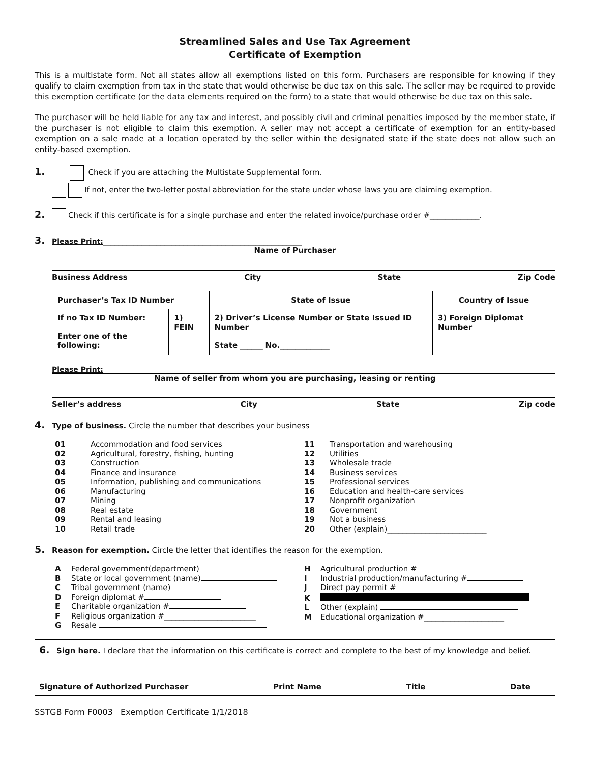Streamlined Sales and Use Tax Agreement
Certificate of Exemption
This is a multistate form. Not all states allow all exemptions listed on this form. Purchasers are responsible for knowing if they qualify to claim exemption from tax in the state that would otherwise be due tax on this sale. The seller may be required to provide this exemption certificate (or the data elements required on the form) to a state that would otherwise be due tax on this sale.
The purchaser will be held liable for any tax and interest, and possibly civil and criminal penalties imposed by the member state, if the purchaser is not eligible to claim this exemption. A seller may not accept a certificate of exemption for an entity-based exemption on a sale made at a location operated by the seller within the designated state if the state does not allow such an entity-based exemption.
1. Check if you are attaching the Multistate Supplemental form.
If not, enter the two-letter postal abbreviation for the state under whose laws you are claiming exemption.
2. Check if this certificate is for a single purchase and enter the related invoice/purchase order #_____________.
3. Please Print:____________________________________________________
Name of Purchaser
Business Address City State Zip Code
| Purchaser’s Tax ID Number | | State of Issue | Country of Issue |
| --- | --- | --- | --- |
| If no Tax ID Number: Enter one of the following: | 1) FEIN | 2) Driver’s License Number or State Issued ID Number State ______ No. _____________ | 3) Foreign Diplomat Number |
Please Print:
Name of seller from whom you are purchasing, leasing or renting
Seller’s address City State Zip code
4. Type of business. Circle the number that describes your business
01 Accommodation and food services
02 Agricultural, forestry, fishing, hunting
03 Construction
04 Finance and insurance
05 Information, publishing and communications
06 Manufacturing
07 Mining
08 Real estate
09 Rental and leasing
10 Retail trade
11 Transportation and warehousing
12 Utilities
13 Wholesale trade
14 Business services
15 Professional services
16 Education and health-care services
17 Nonprofit organization
18 Government
19 Not a business
20 Other (explain)__________________________
5. Reason for exemption. Circle the letter that identifies the reason for the exemption.
A Federal government(department)
B State or local government (name)
C Tribal government (name)
D Foreign diplomat #
E Charitable organization #
F Religious organization #________________________
G Resale
H Agricultural production #
I Industrial production/manufacturing #
J Direct pay permit #
K
L Other (explain)
M Educational organization #_____________________
6. Sign here. I declare that the information on this certificate is correct and complete to the best of my knowledge and belief.
Signature of Authorized Purchaser Print Name Title Date
SSTGB Form F0003 Exemption Certificate 1/1/2018